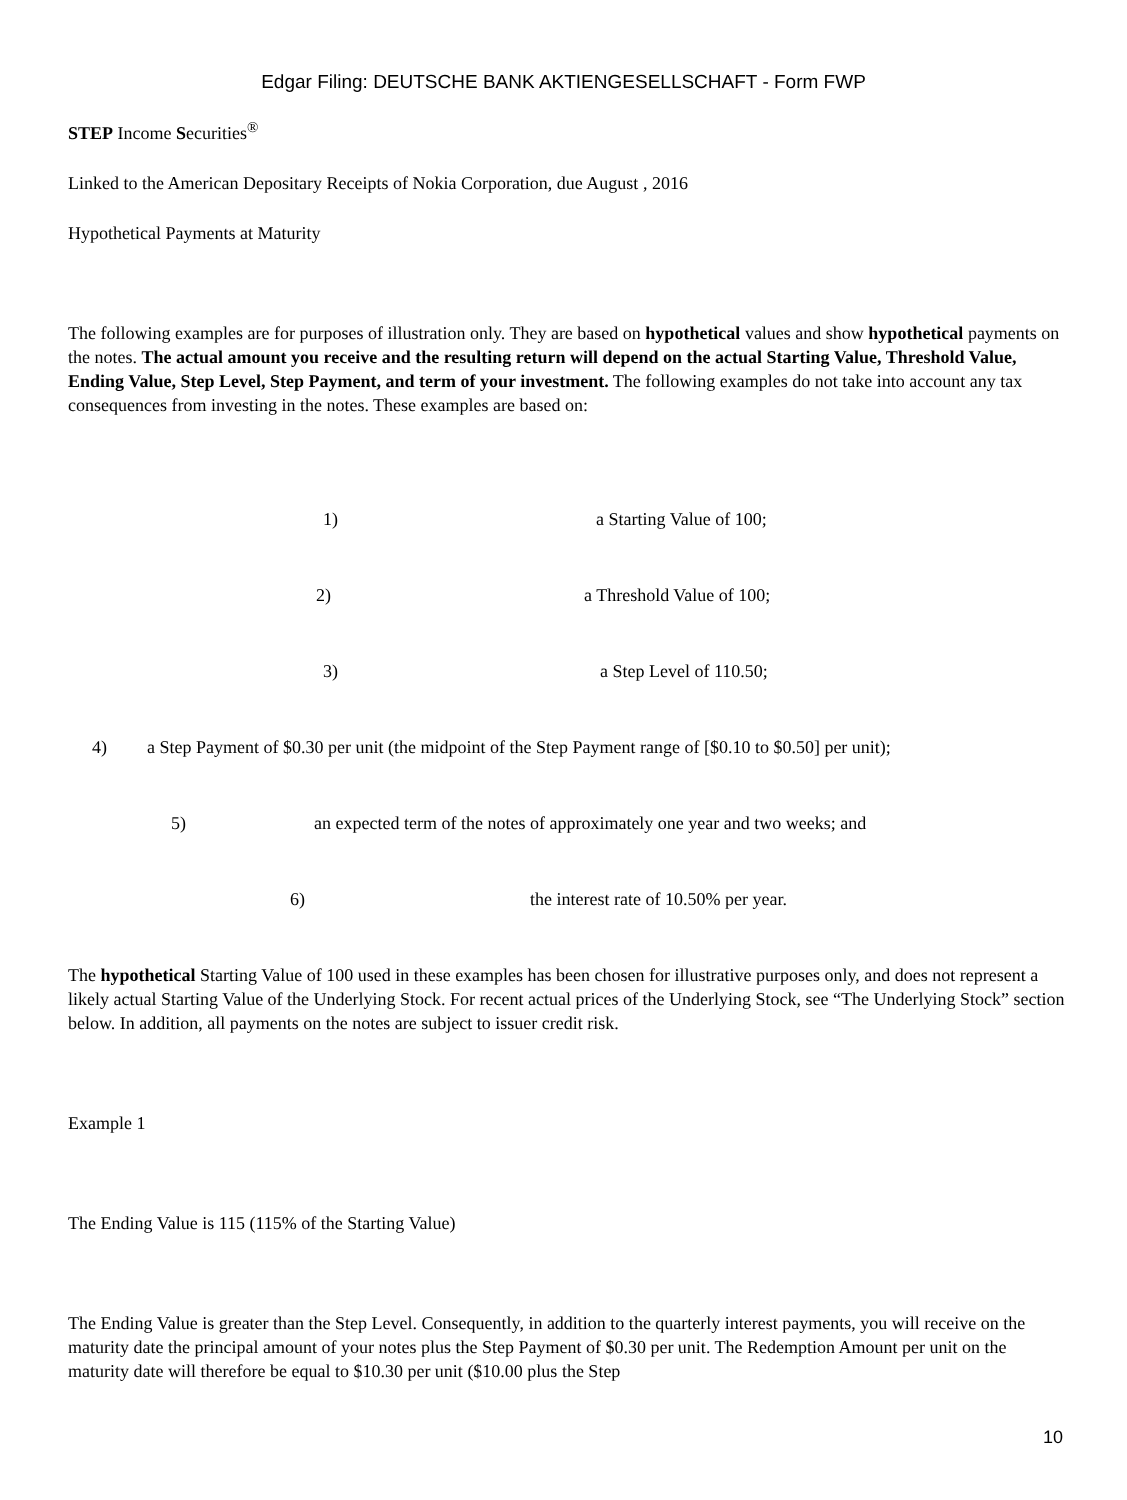Edgar Filing: DEUTSCHE BANK AKTIENGESELLSCHAFT - Form FWP
STEP Income Securities<sup>®</sup>
Linked to the American Depositary Receipts of Nokia Corporation, due August , 2016
Hypothetical Payments at Maturity
The following examples are for purposes of illustration only. They are based on hypothetical values and show hypothetical payments on the notes. The actual amount you receive and the resulting return will depend on the actual Starting Value, Threshold Value, Ending Value, Step Level, Step Payment, and term of your investment. The following examples do not take into account any tax consequences from investing in the notes. These examples are based on:
1) a Starting Value of 100;
2) a Threshold Value of 100;
3) a Step Level of 110.50;
4) a Step Payment of $0.30 per unit (the midpoint of the Step Payment range of [$0.10 to $0.50] per unit);
5) an expected term of the notes of approximately one year and two weeks; and
6) the interest rate of 10.50% per year.
The hypothetical Starting Value of 100 used in these examples has been chosen for illustrative purposes only, and does not represent a likely actual Starting Value of the Underlying Stock. For recent actual prices of the Underlying Stock, see “The Underlying Stock” section below. In addition, all payments on the notes are subject to issuer credit risk.
Example 1
The Ending Value is 115 (115% of the Starting Value)
The Ending Value is greater than the Step Level. Consequently, in addition to the quarterly interest payments, you will receive on the maturity date the principal amount of your notes plus the Step Payment of $0.30 per unit. The Redemption Amount per unit on the maturity date will therefore be equal to $10.30 per unit ($10.00 plus the Step
10